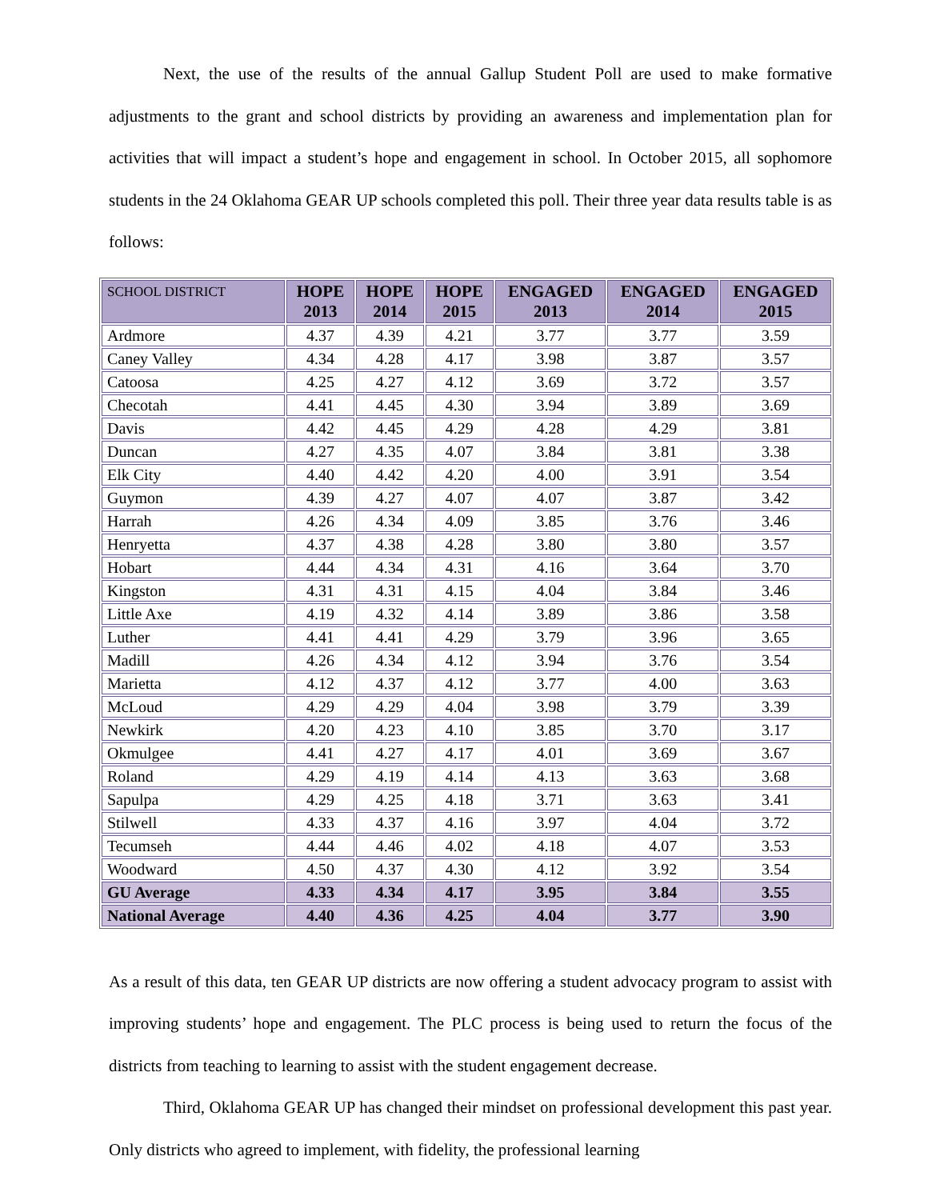Next, the use of the results of the annual Gallup Student Poll are used to make formative adjustments to the grant and school districts by providing an awareness and implementation plan for activities that will impact a student’s hope and engagement in school. In October 2015, all sophomore students in the 24 Oklahoma GEAR UP schools completed this poll. Their three year data results table is as follows:
| SCHOOL DISTRICT | HOPE 2013 | HOPE 2014 | HOPE 2015 | ENGAGED 2013 | ENGAGED 2014 | ENGAGED 2015 |
| --- | --- | --- | --- | --- | --- | --- |
| Ardmore | 4.37 | 4.39 | 4.21 | 3.77 | 3.77 | 3.59 |
| Caney Valley | 4.34 | 4.28 | 4.17 | 3.98 | 3.87 | 3.57 |
| Catoosa | 4.25 | 4.27 | 4.12 | 3.69 | 3.72 | 3.57 |
| Checotah | 4.41 | 4.45 | 4.30 | 3.94 | 3.89 | 3.69 |
| Davis | 4.42 | 4.45 | 4.29 | 4.28 | 4.29 | 3.81 |
| Duncan | 4.27 | 4.35 | 4.07 | 3.84 | 3.81 | 3.38 |
| Elk City | 4.40 | 4.42 | 4.20 | 4.00 | 3.91 | 3.54 |
| Guymon | 4.39 | 4.27 | 4.07 | 4.07 | 3.87 | 3.42 |
| Harrah | 4.26 | 4.34 | 4.09 | 3.85 | 3.76 | 3.46 |
| Henryetta | 4.37 | 4.38 | 4.28 | 3.80 | 3.80 | 3.57 |
| Hobart | 4.44 | 4.34 | 4.31 | 4.16 | 3.64 | 3.70 |
| Kingston | 4.31 | 4.31 | 4.15 | 4.04 | 3.84 | 3.46 |
| Little Axe | 4.19 | 4.32 | 4.14 | 3.89 | 3.86 | 3.58 |
| Luther | 4.41 | 4.41 | 4.29 | 3.79 | 3.96 | 3.65 |
| Madill | 4.26 | 4.34 | 4.12 | 3.94 | 3.76 | 3.54 |
| Marietta | 4.12 | 4.37 | 4.12 | 3.77 | 4.00 | 3.63 |
| McLoud | 4.29 | 4.29 | 4.04 | 3.98 | 3.79 | 3.39 |
| Newkirk | 4.20 | 4.23 | 4.10 | 3.85 | 3.70 | 3.17 |
| Okmulgee | 4.41 | 4.27 | 4.17 | 4.01 | 3.69 | 3.67 |
| Roland | 4.29 | 4.19 | 4.14 | 4.13 | 3.63 | 3.68 |
| Sapulpa | 4.29 | 4.25 | 4.18 | 3.71 | 3.63 | 3.41 |
| Stilwell | 4.33 | 4.37 | 4.16 | 3.97 | 4.04 | 3.72 |
| Tecumseh | 4.44 | 4.46 | 4.02 | 4.18 | 4.07 | 3.53 |
| Woodward | 4.50 | 4.37 | 4.30 | 4.12 | 3.92 | 3.54 |
| GU Average | 4.33 | 4.34 | 4.17 | 3.95 | 3.84 | 3.55 |
| National Average | 4.40 | 4.36 | 4.25 | 4.04 | 3.77 | 3.90 |
As a result of this data, ten GEAR UP districts are now offering a student advocacy program to assist with improving students’ hope and engagement. The PLC process is being used to return the focus of the districts from teaching to learning to assist with the student engagement decrease.
Third, Oklahoma GEAR UP has changed their mindset on professional development this past year. Only districts who agreed to implement, with fidelity, the professional learning